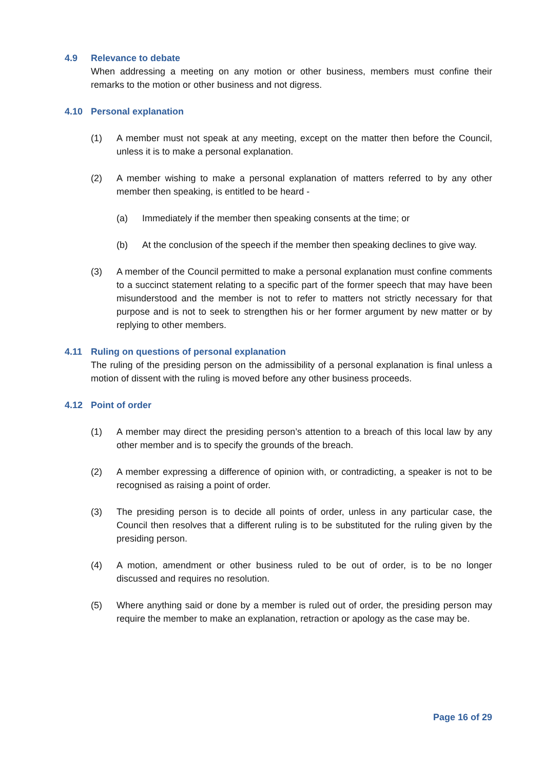4.9 Relevance to debate
When addressing a meeting on any motion or other business, members must confine their remarks to the motion or other business and not digress.
4.10 Personal explanation
(1) A member must not speak at any meeting, except on the matter then before the Council, unless it is to make a personal explanation.
(2) A member wishing to make a personal explanation of matters referred to by any other member then speaking, is entitled to be heard -
(a) Immediately if the member then speaking consents at the time; or
(b) At the conclusion of the speech if the member then speaking declines to give way.
(3) A member of the Council permitted to make a personal explanation must confine comments to a succinct statement relating to a specific part of the former speech that may have been misunderstood and the member is not to refer to matters not strictly necessary for that purpose and is not to seek to strengthen his or her former argument by new matter or by replying to other members.
4.11 Ruling on questions of personal explanation
The ruling of the presiding person on the admissibility of a personal explanation is final unless a motion of dissent with the ruling is moved before any other business proceeds.
4.12 Point of order
(1) A member may direct the presiding person’s attention to a breach of this local law by any other member and is to specify the grounds of the breach.
(2) A member expressing a difference of opinion with, or contradicting, a speaker is not to be recognised as raising a point of order.
(3) The presiding person is to decide all points of order, unless in any particular case, the Council then resolves that a different ruling is to be substituted for the ruling given by the presiding person.
(4) A motion, amendment or other business ruled to be out of order, is to be no longer discussed and requires no resolution.
(5) Where anything said or done by a member is ruled out of order, the presiding person may require the member to make an explanation, retraction or apology as the case may be.
Page 16 of 29